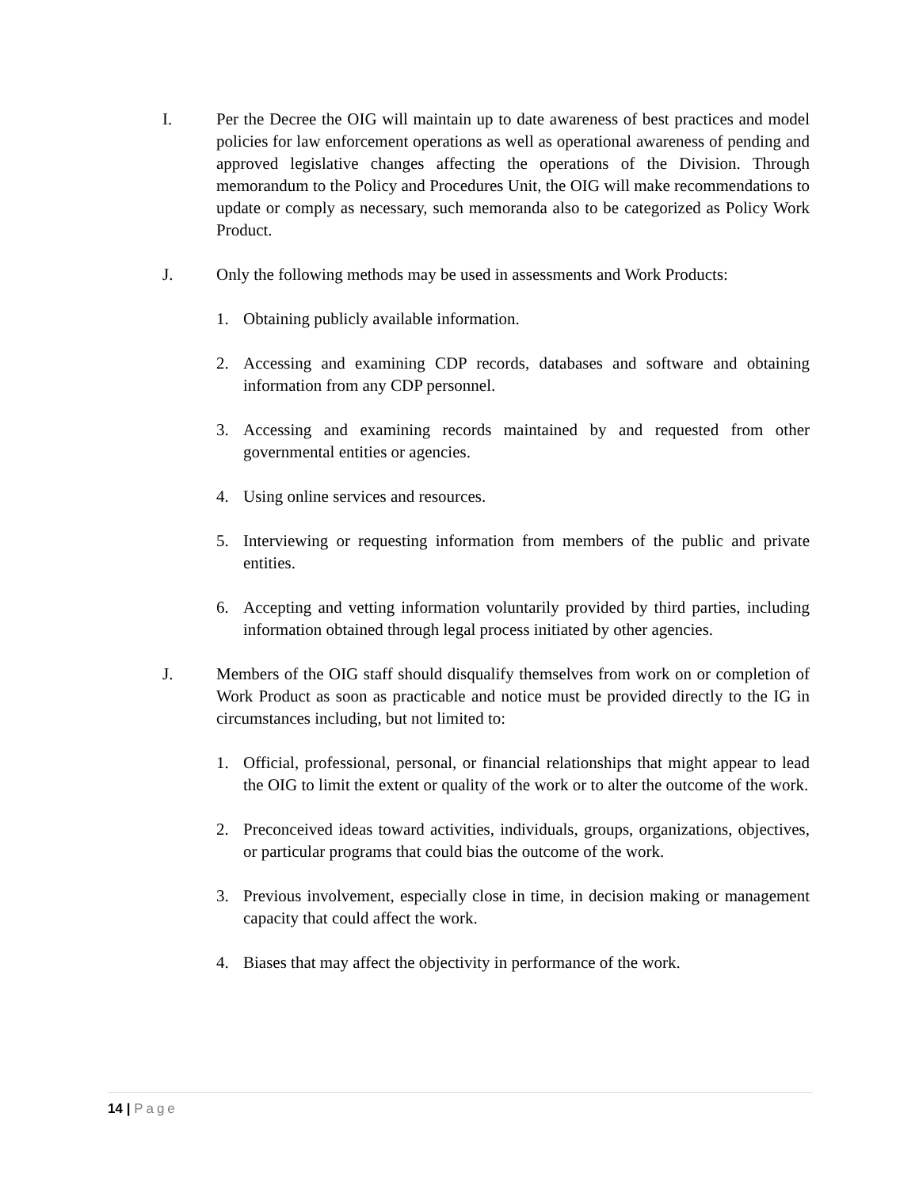I. Per the Decree the OIG will maintain up to date awareness of best practices and model policies for law enforcement operations as well as operational awareness of pending and approved legislative changes affecting the operations of the Division. Through memorandum to the Policy and Procedures Unit, the OIG will make recommendations to update or comply as necessary, such memoranda also to be categorized as Policy Work Product.
J. Only the following methods may be used in assessments and Work Products:
1. Obtaining publicly available information.
2. Accessing and examining CDP records, databases and software and obtaining information from any CDP personnel.
3. Accessing and examining records maintained by and requested from other governmental entities or agencies.
4. Using online services and resources.
5. Interviewing or requesting information from members of the public and private entities.
6. Accepting and vetting information voluntarily provided by third parties, including information obtained through legal process initiated by other agencies.
J. Members of the OIG staff should disqualify themselves from work on or completion of Work Product as soon as practicable and notice must be provided directly to the IG in circumstances including, but not limited to:
1. Official, professional, personal, or financial relationships that might appear to lead the OIG to limit the extent or quality of the work or to alter the outcome of the work.
2. Preconceived ideas toward activities, individuals, groups, organizations, objectives, or particular programs that could bias the outcome of the work.
3. Previous involvement, especially close in time, in decision making or management capacity that could affect the work.
4. Biases that may affect the objectivity in performance of the work.
14 | Page